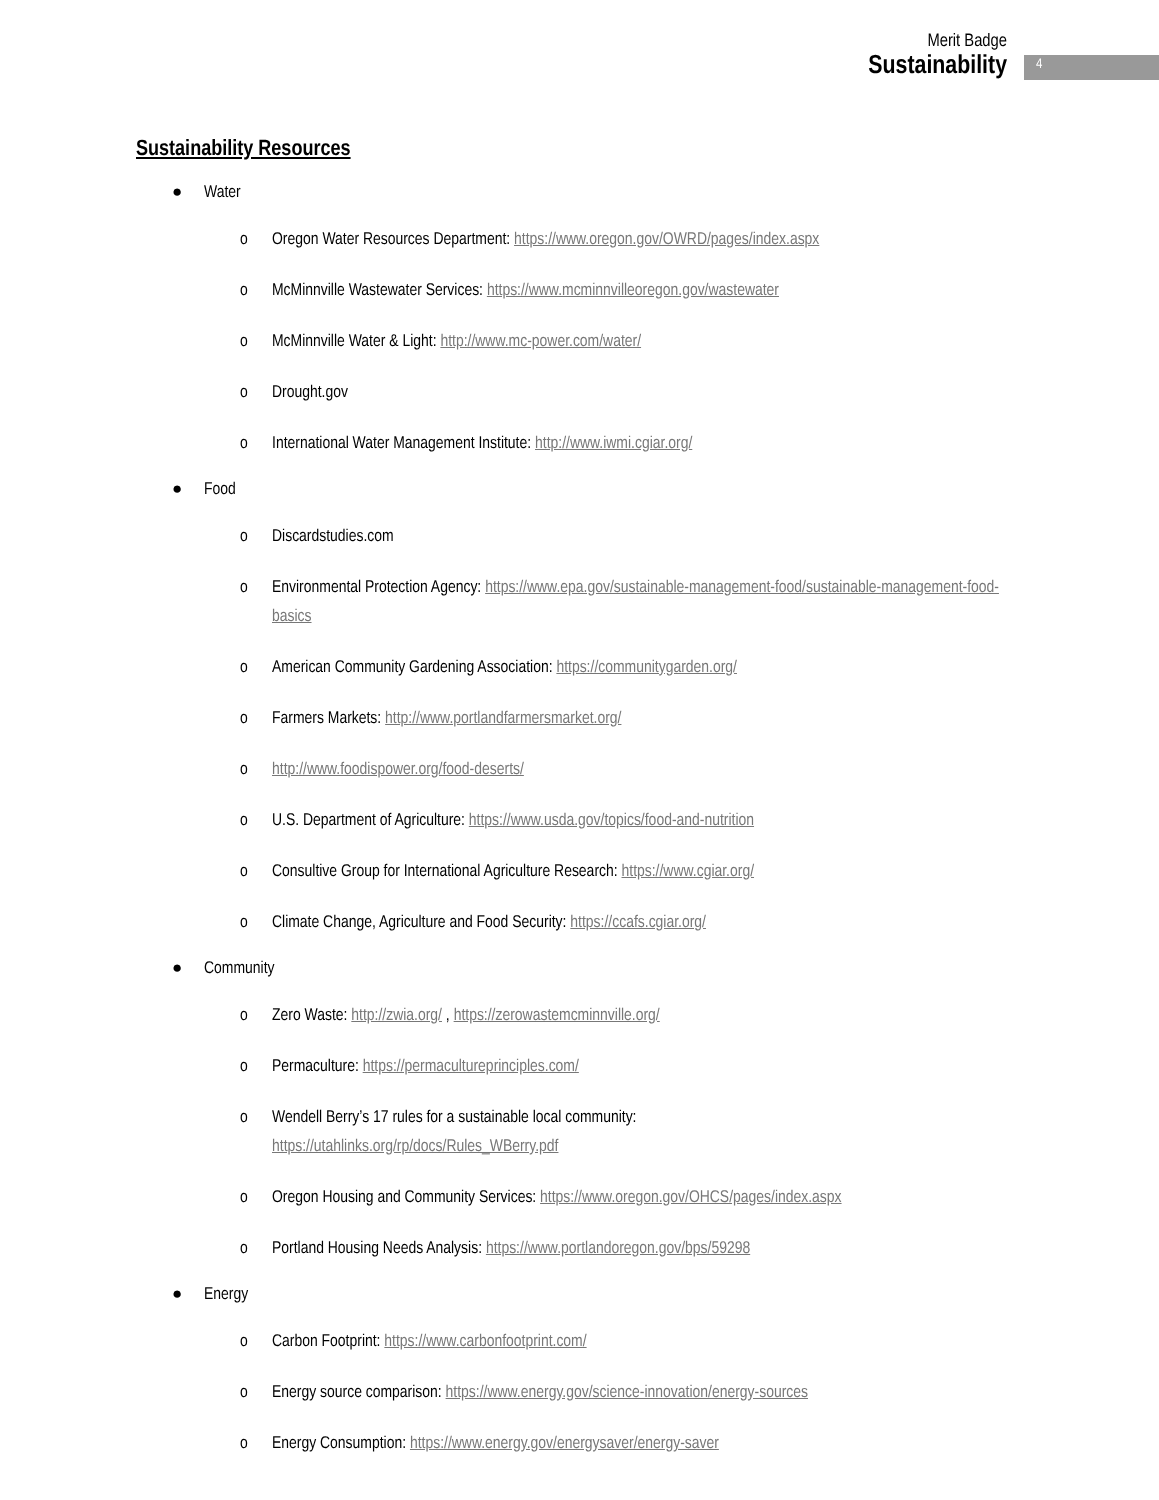Merit Badge
Sustainability
4
Sustainability Resources
● Water
o Oregon Water Resources Department: https://www.oregon.gov/OWRD/pages/index.aspx
o McMinnville Wastewater Services: https://www.mcminnvilleoregon.gov/wastewater
o McMinnville Water & Light: http://www.mc-power.com/water/
o Drought.gov
o International Water Management Institute: http://www.iwmi.cgiar.org/
● Food
o Discardstudies.com
o Environmental Protection Agency: https://www.epa.gov/sustainable-management-food/sustainable-management-food-basics
o American Community Gardening Association: https://communitygarden.org/
o Farmers Markets: http://www.portlandfarmersmarket.org/
o http://www.foodispower.org/food-deserts/
o U.S. Department of Agriculture: https://www.usda.gov/topics/food-and-nutrition
o Consultive Group for International Agriculture Research: https://www.cgiar.org/
o Climate Change, Agriculture and Food Security: https://ccafs.cgiar.org/
● Community
o Zero Waste: http://zwia.org/ , https://zerowastemcminnville.org/
o Permaculture: https://permacultureprinciples.com/
o Wendell Berry’s 17 rules for a sustainable local community:
https://utahlinks.org/rp/docs/Rules_WBerry.pdf
o Oregon Housing and Community Services: https://www.oregon.gov/OHCS/pages/index.aspx
o Portland Housing Needs Analysis: https://www.portlandoregon.gov/bps/59298
● Energy
o Carbon Footprint: https://www.carbonfootprint.com/
o Energy source comparison: https://www.energy.gov/science-innovation/energy-sources
o Energy Consumption: https://www.energy.gov/energysaver/energy-saver